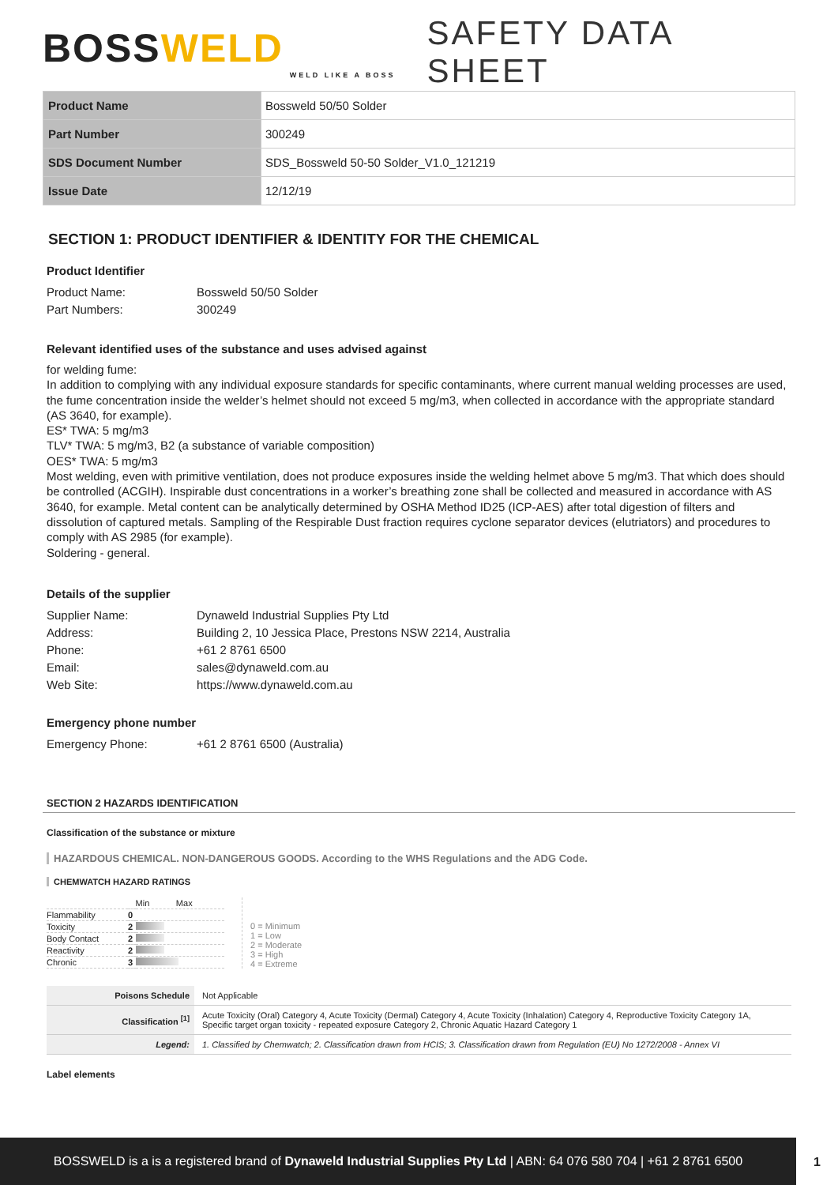BOSSWELD
WELD LIKE A BOSS
SAFETY DATA SHEET
| Product Name | Bossweld 50/50 Solder |
| Part Number | 300249 |
| SDS Document Number | SDS_Bossweld 50-50 Solder_V1.0_121219 |
| Issue Date | 12/12/19 |
SECTION 1: PRODUCT IDENTIFIER & IDENTITY FOR THE CHEMICAL
Product Identifier
Product Name:
Bossweld 50/50 Solder
Part Numbers:
300249
Relevant identified uses of the substance and uses advised against
for welding fume:
In addition to complying with any individual exposure standards for specific contaminants, where current manual welding processes are used, the fume concentration inside the welder’s helmet should not exceed 5 mg/m3, when collected in accordance with the appropriate standard (AS 3640, for example).
ES* TWA: 5 mg/m3
TLV* TWA: 5 mg/m3, B2 (a substance of variable composition)
OES* TWA: 5 mg/m3
Most welding, even with primitive ventilation, does not produce exposures inside the welding helmet above 5 mg/m3. That which does should be controlled (ACGIH). Inspirable dust concentrations in a worker’s breathing zone shall be collected and measured in accordance with AS 3640, for example. Metal content can be analytically determined by OSHA Method ID25 (ICP-AES) after total digestion of filters and dissolution of captured metals. Sampling of the Respirable Dust fraction requires cyclone separator devices (elutriators) and procedures to comply with AS 2985 (for example).
Soldering - general.
Details of the supplier
Supplier Name:
Dynaweld Industrial Supplies Pty Ltd
Address:
Building 2, 10 Jessica Place, Prestons NSW 2214, Australia
Phone:
+61 2 8761 6500
Email:
sales@dynaweld.com.au
Web Site:
https://www.dynaweld.com.au
Emergency phone number
Emergency Phone:
+61 2 8761 6500 (Australia)
SECTION 2 HAZARDS IDENTIFICATION
Classification of the substance or mixture
HAZARDOUS CHEMICAL. NON-DANGEROUS GOODS. According to the WHS Regulations and the ADG Code.
CHEMWATCH HAZARD RATINGS
| | | Min Max |
| Flammability | 0 | |
| Toxicity | 2 | |
| Body Contact | 2 | |
| Reactivity | 2 | |
| Chronic | 3 | |
0 = Minimum
1 = Low
2 = Moderate
3 = High
4 = Extreme
| Poisons Schedule | Not Applicable |
| Classification <sup>[1]</sup> | Acute Toxicity (Oral) Category 4, Acute Toxicity (Dermal) Category 4, Acute Toxicity (Inhalation) Category 4, Reproductive Toxicity Category 1A, Specific target organ toxicity - repeated exposure Category 2, Chronic Aquatic Hazard Category 1 |
| Legend: | 1. Classified by Chemwatch; 2. Classification drawn from HCIS; 3. Classification drawn from Regulation (EU) No 1272/2008 - Annex VI |
Label elements
BOSSWELD is a is a registered brand of Dynaweld Industrial Supplies Pty Ltd | ABN: 64 076 580 704 | +61 2 8761 6500
1